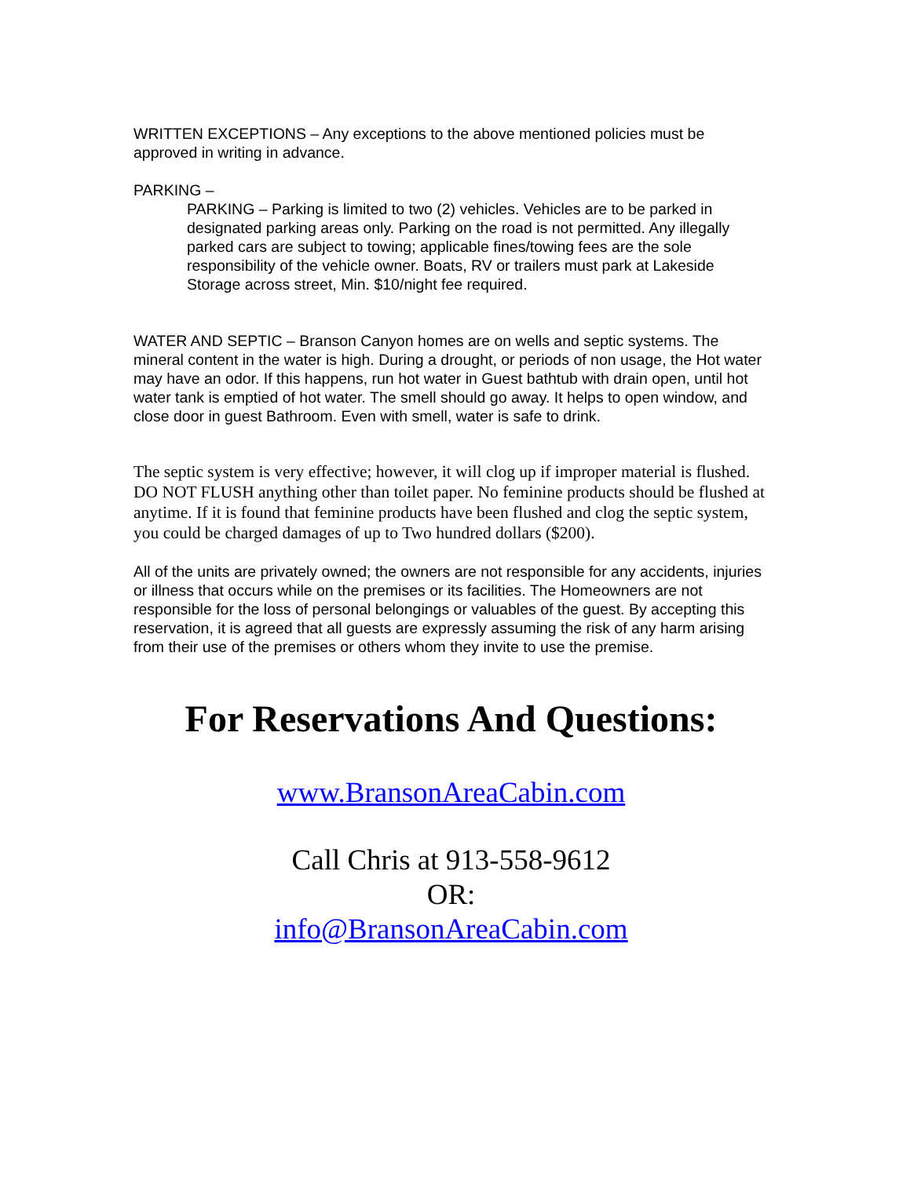WRITTEN EXCEPTIONS – Any exceptions to the above mentioned policies must be approved in writing in advance.
PARKING –
PARKING – Parking is limited to two (2) vehicles. Vehicles are to be parked in designated parking areas only. Parking on the road is not permitted. Any illegally parked cars are subject to towing; applicable fines/towing fees are the sole responsibility of the vehicle owner. Boats, RV or trailers must park at Lakeside Storage across street, Min. $10/night fee required.
WATER AND SEPTIC – Branson Canyon homes are on wells and septic systems. The mineral content in the water is high. During a drought, or periods of non usage, the Hot water may have an odor. If this happens, run hot water in Guest bathtub with drain open, until hot water tank is emptied of hot water. The smell should go away. It helps to open window, and close door in guest Bathroom. Even with smell, water is safe to drink.
The septic system is very effective; however, it will clog up if improper material is flushed. DO NOT FLUSH anything other than toilet paper. No feminine products should be flushed at anytime. If it is found that feminine products have been flushed and clog the septic system, you could be charged damages of up to Two hundred dollars ($200).
All of the units are privately owned; the owners are not responsible for any accidents, injuries or illness that occurs while on the premises or its facilities. The Homeowners are not responsible for the loss of personal belongings or valuables of the guest. By accepting this reservation, it is agreed that all guests are expressly assuming the risk of any harm arising from their use of the premises or others whom they invite to use the premise.
For Reservations And Questions:
www.BransonAreaCabin.com
Call Chris at 913-558-9612
OR:
info@BransonAreaCabin.com